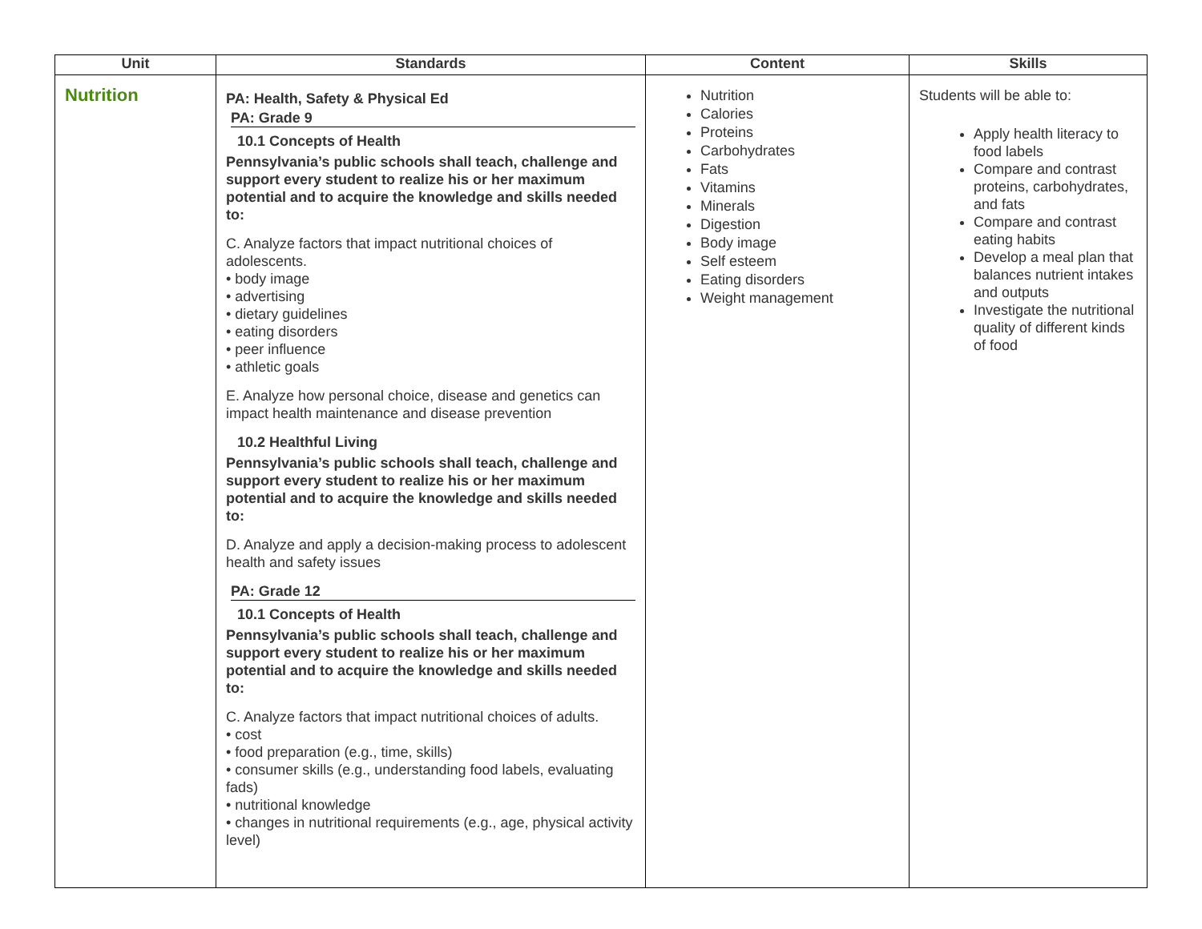| Unit | Standards | Content | Skills |
| --- | --- | --- | --- |
| Nutrition | PA: Health, Safety & Physical Ed PA: Grade 9 10.1 Concepts of Health Pennsylvania’s public schools shall teach, challenge and support every student to realize his or her maximum potential and to acquire the knowledge and skills needed to: C. Analyze factors that impact nutritional choices of adolescents. • body image • advertising • dietary guidelines • eating disorders • peer influence • athletic goals E. Analyze how personal choice, disease and genetics can impact health maintenance and disease prevention 10.2 Healthful Living Pennsylvania’s public schools shall teach, challenge and support every student to realize his or her maximum potential and to acquire the knowledge and skills needed to: D. Analyze and apply a decision-making process to adolescent health and safety issues PA: Grade 12 10.1 Concepts of Health Pennsylvania’s public schools shall teach, challenge and support every student to realize his or her maximum potential and to acquire the knowledge and skills needed to: C. Analyze factors that impact nutritional choices of adults. • cost • food preparation (e.g., time, skills) • consumer skills (e.g., understanding food labels, evaluating fads) • nutritional knowledge • changes in nutritional requirements (e.g., age, physical activity level) | Nutrition Calories Proteins Carbohydrates Fats Vitamins Minerals Digestion Body image Self esteem Eating disorders Weight management | Students will be able to: Apply health literacy to food labels Compare and contrast proteins, carbohydrates, and fats Compare and contrast eating habits Develop a meal plan that balances nutrient intakes and outputs Investigate the nutritional quality of different kinds of food |